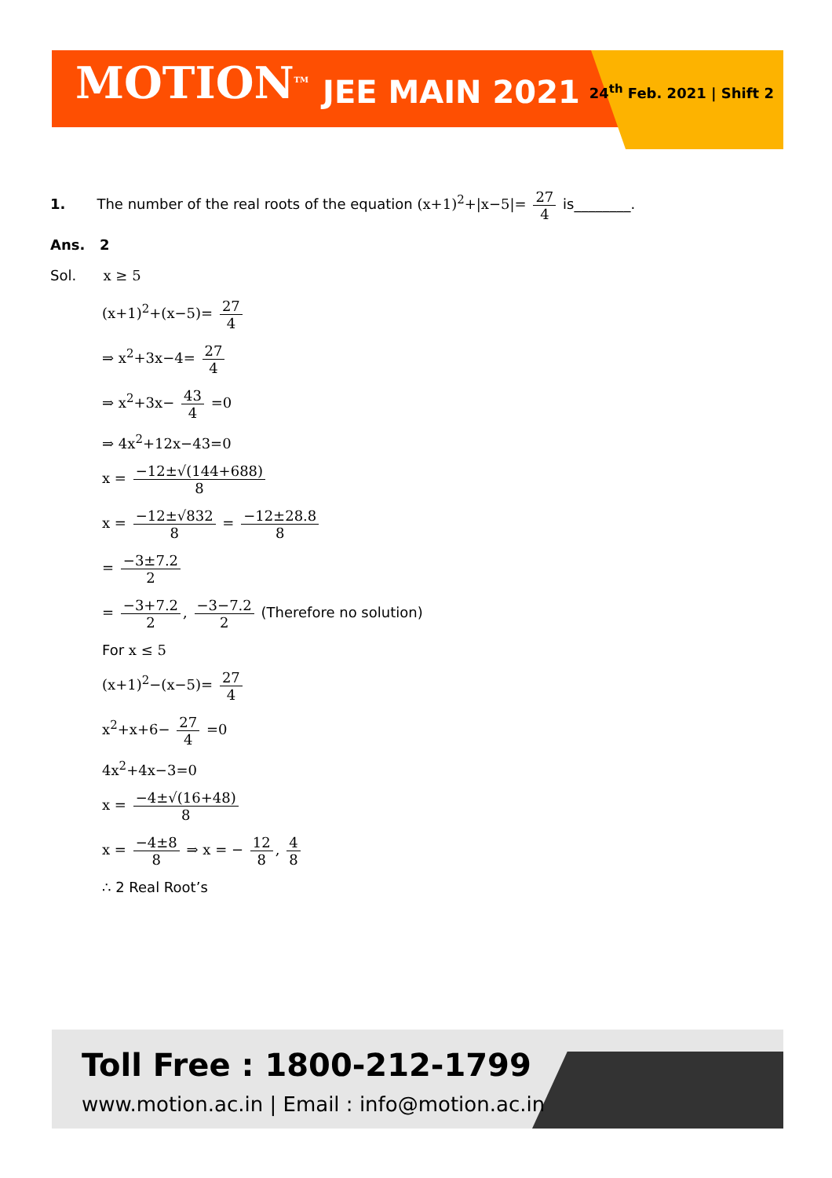MOTION<sup>TM</sup> JEE MAIN 2021 24<sup>th</sup> Feb. 2021 | Shift 2
1. The number of the real roots of the equation (x+1)<sup>2</sup>+|x−5|= 27 4 is________.
Ans. 2
Sol. x ≥ 5
(x+1)<sup>2</sup>+(x−5)= 27 4
⇒ x<sup>2</sup>+3x−4= 27 4
⇒ x<sup>2</sup>+3x− 43 4 =0
⇒ 4x<sup>2</sup>+12x−43=0
x = −12±√(144+688) 8
x = −12±√832 8 = −12±28.8 8
= −3±7.2 2
= −3+7.2 2, −3−7.2 2 (Therefore no solution)
For x ≤ 5
(x+1)<sup>2</sup>−(x−5)= 27 4
x<sup>2</sup>+x+6− 27 4 =0
4x<sup>2</sup>+4x−3=0
x = −4±√(16+48) 8
x = −4±8 8 ⇒ x = − 12 8, 4 8
∴ 2 Real Root’s
Toll Free : 1800-212-1799
www.motion.ac.in | Email : info@motion.ac.in